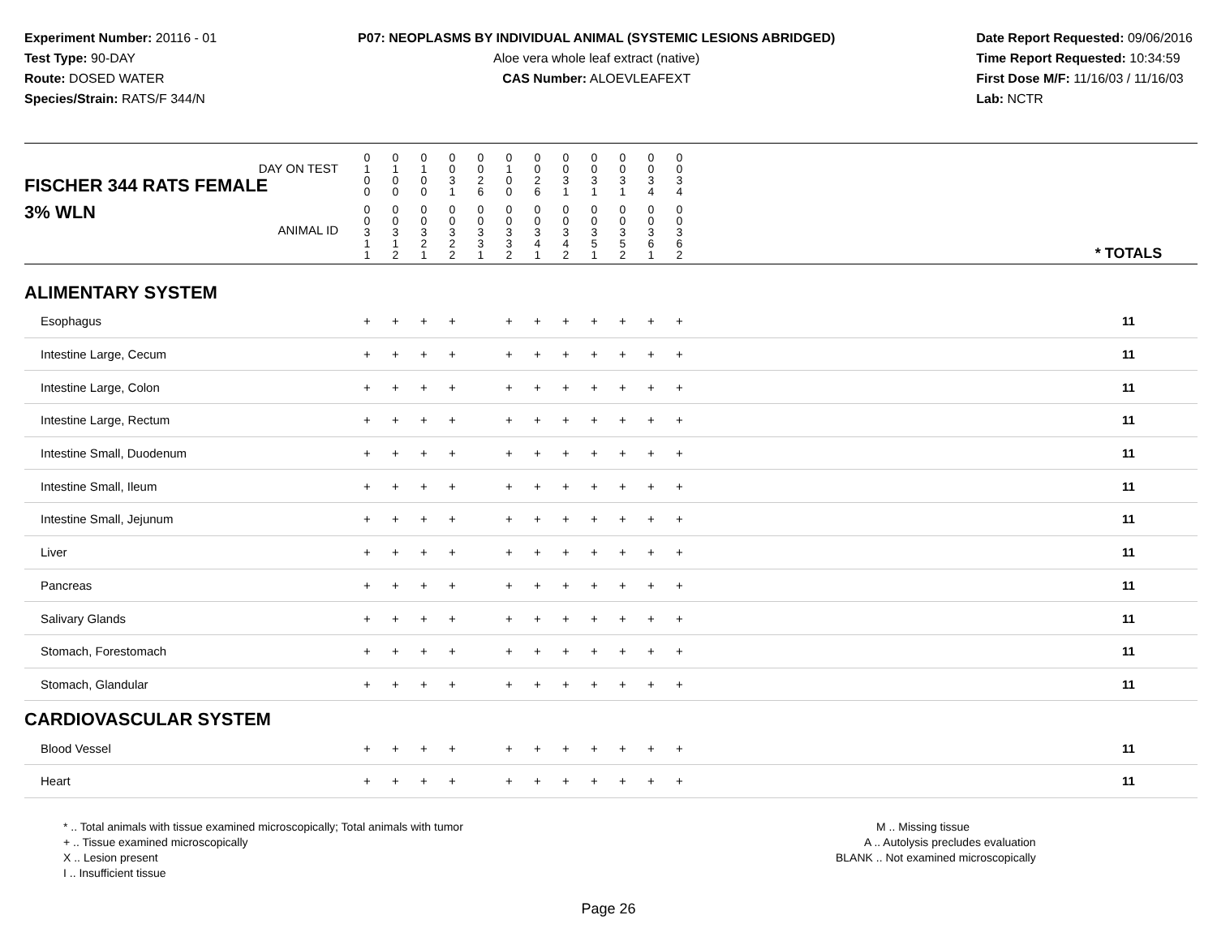Experiment Number: 20116 - 01
Test Type: 90-DAY
Route: DOSED WATER
Species/Strain: RATS/F 344/N
P07: NEOPLASMS BY INDIVIDUAL ANIMAL (SYSTEMIC LESIONS ABRIDGED)
Aloe vera whole leaf extract (native)
CAS Number: ALOEVLEAFEXT
Date Report Requested: 09/06/2016
Time Report Requested: 10:34:59
First Dose M/F: 11/16/03 / 11/16/03
Lab: NCTR
| DAY ON TEST FISCHER 344 RATS FEMALE | 0 1 0 0 | 0 1 0 0 | 0 1 0 0 | 0 0 3 1 | 0 0 2 6 | 0 1 0 0 | 0 0 2 6 | 0 0 3 1 | 0 0 3 1 | 0 0 3 1 | 0 0 3 4 | 0 0 3 4 | | |
| 3% WLN ANIMAL ID | 0 0 3 1 1 | 0 0 3 1 2 | 0 0 3 2 1 | 0 0 3 2 2 | 0 0 3 3 1 | 0 0 3 3 2 | 0 0 3 4 1 | 0 0 3 4 2 | 0 0 3 5 1 | 0 0 3 5 2 | 0 0 3 6 1 | 0 0 3 6 2 | | * TOTALS |
| ALIMENTARY SYSTEM | | | | | | | | | | | | | | |
| Esophagus | + | + | + | + | | + | + | + | + | + | + | + | | 11 |
| Intestine Large, Cecum | + | + | + | + | | + | + | + | + | + | + | + | | 11 |
| Intestine Large, Colon | + | + | + | + | | + | + | + | + | + | + | + | | 11 |
| Intestine Large, Rectum | + | + | + | + | | + | + | + | + | + | + | + | | 11 |
| Intestine Small, Duodenum | + | + | + | + | | + | + | + | + | + | + | + | | 11 |
| Intestine Small, Ileum | + | + | + | + | | + | + | + | + | + | + | + | | 11 |
| Intestine Small, Jejunum | + | + | + | + | | + | + | + | + | + | + | + | | 11 |
| Liver | + | + | + | + | | + | + | + | + | + | + | + | | 11 |
| Pancreas | + | + | + | + | | + | + | + | + | + | + | + | | 11 |
| Salivary Glands | + | + | + | + | | + | + | + | + | + | + | + | | 11 |
| Stomach, Forestomach | + | + | + | + | | + | + | + | + | + | + | + | | 11 |
| Stomach, Glandular | + | + | + | + | | + | + | + | + | + | + | + | | 11 |
| CARDIOVASCULAR SYSTEM | | | | | | | | | | | | | | |
| Blood Vessel | + | + | + | + | | + | + | + | + | + | + | + | | 11 |
| Heart | + | + | + | + | | + | + | + | + | + | + | + | | 11 |
* .. Total animals with tissue examined microscopically; Total animals with tumor
+ .. Tissue examined microscopically
X .. Lesion present
I .. Insufficient tissue
M .. Missing tissue
A .. Autolysis precludes evaluation
BLANK .. Not examined microscopically
Page 26